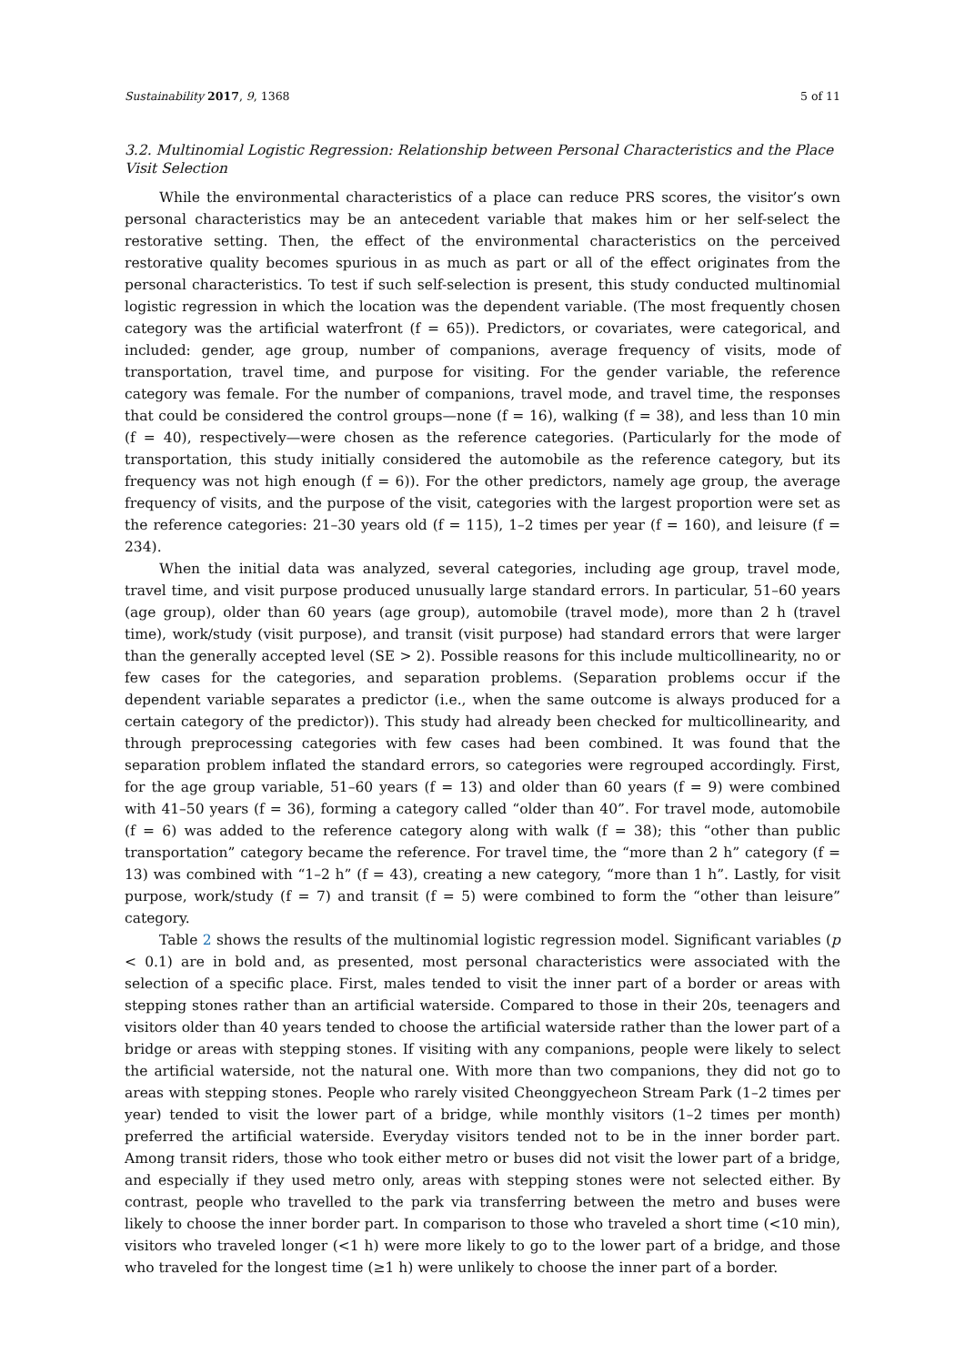Sustainability 2017, 9, 1368 5 of 11
3.2. Multinomial Logistic Regression: Relationship between Personal Characteristics and the Place Visit Selection
While the environmental characteristics of a place can reduce PRS scores, the visitor’s own personal characteristics may be an antecedent variable that makes him or her self-select the restorative setting. Then, the effect of the environmental characteristics on the perceived restorative quality becomes spurious in as much as part or all of the effect originates from the personal characteristics. To test if such self-selection is present, this study conducted multinomial logistic regression in which the location was the dependent variable. (The most frequently chosen category was the artificial waterfront (f = 65)). Predictors, or covariates, were categorical, and included: gender, age group, number of companions, average frequency of visits, mode of transportation, travel time, and purpose for visiting. For the gender variable, the reference category was female. For the number of companions, travel mode, and travel time, the responses that could be considered the control groups—none (f = 16), walking (f = 38), and less than 10 min (f = 40), respectively—were chosen as the reference categories. (Particularly for the mode of transportation, this study initially considered the automobile as the reference category, but its frequency was not high enough (f = 6)). For the other predictors, namely age group, the average frequency of visits, and the purpose of the visit, categories with the largest proportion were set as the reference categories: 21–30 years old (f = 115), 1–2 times per year (f = 160), and leisure (f = 234).
When the initial data was analyzed, several categories, including age group, travel mode, travel time, and visit purpose produced unusually large standard errors. In particular, 51–60 years (age group), older than 60 years (age group), automobile (travel mode), more than 2 h (travel time), work/study (visit purpose), and transit (visit purpose) had standard errors that were larger than the generally accepted level (SE > 2). Possible reasons for this include multicollinearity, no or few cases for the categories, and separation problems. (Separation problems occur if the dependent variable separates a predictor (i.e., when the same outcome is always produced for a certain category of the predictor)). This study had already been checked for multicollinearity, and through preprocessing categories with few cases had been combined. It was found that the separation problem inflated the standard errors, so categories were regrouped accordingly. First, for the age group variable, 51–60 years (f = 13) and older than 60 years (f = 9) were combined with 41–50 years (f = 36), forming a category called “older than 40”. For travel mode, automobile (f = 6) was added to the reference category along with walk (f = 38); this “other than public transportation” category became the reference. For travel time, the “more than 2 h” category (f = 13) was combined with “1–2 h” (f = 43), creating a new category, “more than 1 h”. Lastly, for visit purpose, work/study (f = 7) and transit (f = 5) were combined to form the “other than leisure” category.
Table 2 shows the results of the multinomial logistic regression model. Significant variables (p < 0.1) are in bold and, as presented, most personal characteristics were associated with the selection of a specific place. First, males tended to visit the inner part of a border or areas with stepping stones rather than an artificial waterside. Compared to those in their 20s, teenagers and visitors older than 40 years tended to choose the artificial waterside rather than the lower part of a bridge or areas with stepping stones. If visiting with any companions, people were likely to select the artificial waterside, not the natural one. With more than two companions, they did not go to areas with stepping stones. People who rarely visited Cheonggyecheon Stream Park (1–2 times per year) tended to visit the lower part of a bridge, while monthly visitors (1–2 times per month) preferred the artificial waterside. Everyday visitors tended not to be in the inner border part. Among transit riders, those who took either metro or buses did not visit the lower part of a bridge, and especially if they used metro only, areas with stepping stones were not selected either. By contrast, people who travelled to the park via transferring between the metro and buses were likely to choose the inner border part. In comparison to those who traveled a short time (<10 min), visitors who traveled longer (<1 h) were more likely to go to the lower part of a bridge, and those who traveled for the longest time (≥1 h) were unlikely to choose the inner part of a border.